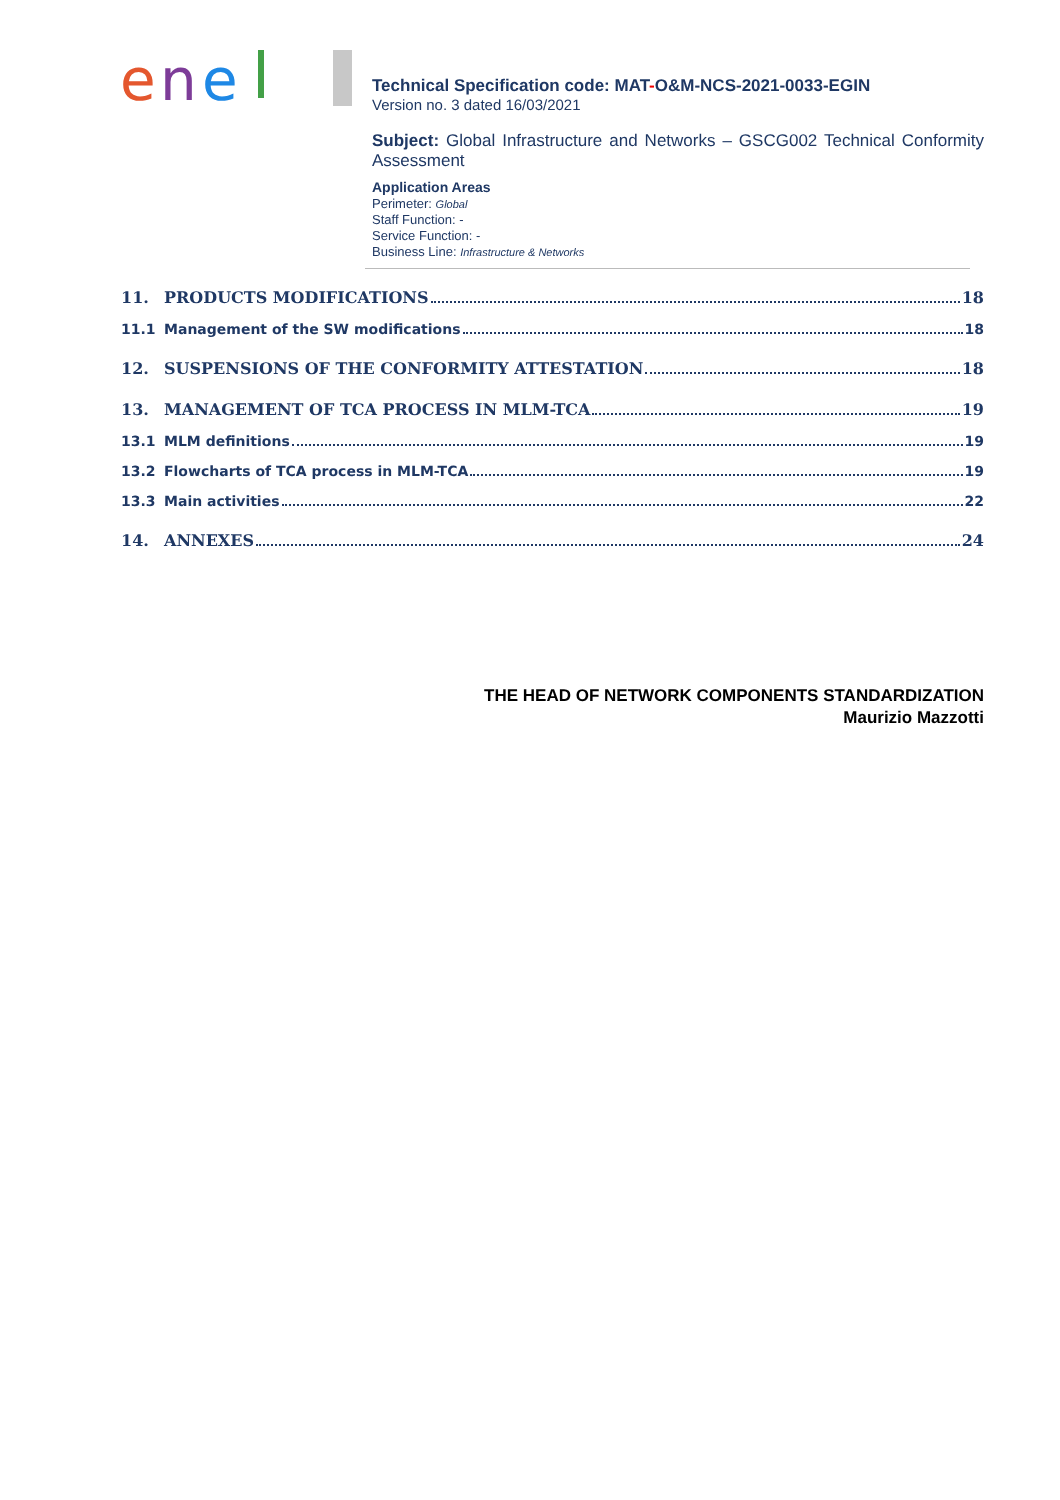e
n
e
Technical Specification code: MAT-O&M-NCS-2021-0033-EGIN
Version no. 3 dated 16/03/2021
Subject: Global Infrastructure and Networks – GSCG002 Technical Conformity Assessment
Application Areas
Perimeter: Global
Staff Function: -
Service Function: -
Business Line: Infrastructure & Networks
11. PRODUCTS MODIFICATIONS 18
11.1 Management of the SW modifications 18
12. SUSPENSIONS OF THE CONFORMITY ATTESTATION 18
13. MANAGEMENT OF TCA PROCESS IN MLM-TCA 19
13.1 MLM definitions 19
13.2 Flowcharts of TCA process in MLM-TCA 19
13.3 Main activities 22
14. ANNEXES 24
THE HEAD OF NETWORK COMPONENTS STANDARDIZATION
Maurizio Mazzotti